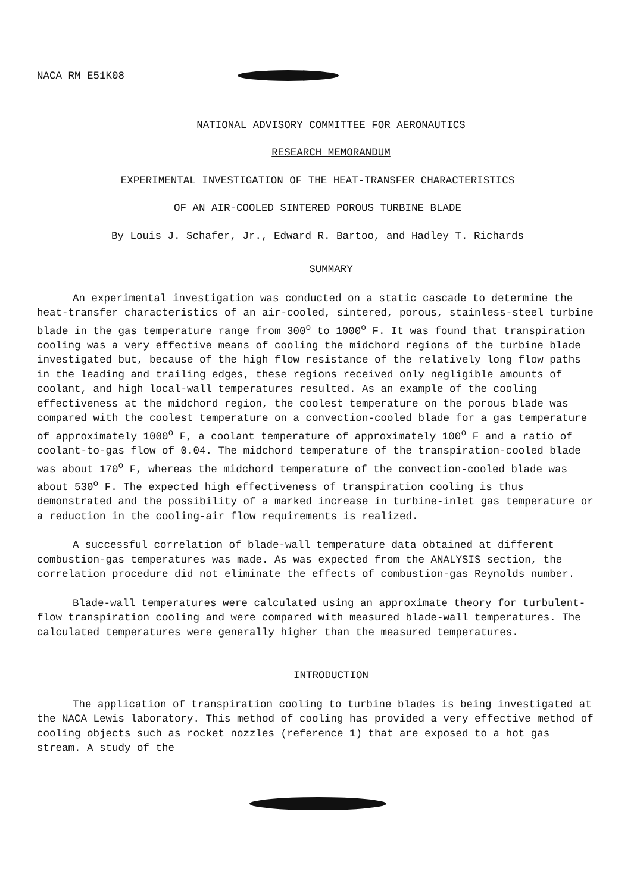NACA RM E51K08
NATIONAL ADVISORY COMMITTEE FOR AERONAUTICS
RESEARCH MEMORANDUM
EXPERIMENTAL INVESTIGATION OF THE HEAT-TRANSFER CHARACTERISTICS
OF AN AIR-COOLED SINTERED POROUS TURBINE BLADE
By Louis J. Schafer, Jr., Edward R. Bartoo, and Hadley T. Richards
SUMMARY
An experimental investigation was conducted on a static cascade to determine the heat-transfer characteristics of an air-cooled, sintered, porous, stainless-steel turbine blade in the gas temperature range from 300<sup>o</sup> to 1000<sup>o</sup> F. It was found that transpiration cooling was a very effective means of cooling the midchord regions of the turbine blade investigated but, because of the high flow resistance of the relatively long flow paths in the leading and trailing edges, these regions received only negligible amounts of coolant, and high local-wall temperatures resulted. As an example of the cooling effectiveness at the midchord region, the coolest temperature on the porous blade was compared with the coolest temperature on a convection-cooled blade for a gas temperature of approximately 1000<sup>o</sup> F, a coolant temperature of approximately 100<sup>o</sup> F and a ratio of coolant-to-gas flow of 0.04. The midchord temperature of the transpiration-cooled blade was about 170<sup>o</sup> F, whereas the midchord temperature of the convection-cooled blade was about 530<sup>o</sup> F. The expected high effectiveness of transpiration cooling is thus demonstrated and the possibility of a marked increase in turbine-inlet gas temperature or a reduction in the cooling-air flow requirements is realized.
A successful correlation of blade-wall temperature data obtained at different combustion-gas temperatures was made. As was expected from the ANALYSIS section, the correlation procedure did not eliminate the effects of combustion-gas Reynolds number.
Blade-wall temperatures were calculated using an approximate theory for turbulent-flow transpiration cooling and were compared with measured blade-wall temperatures. The calculated temperatures were generally higher than the measured temperatures.
INTRODUCTION
The application of transpiration cooling to turbine blades is being investigated at the NACA Lewis laboratory. This method of cooling has provided a very effective method of cooling objects such as rocket nozzles (reference 1) that are exposed to a hot gas stream. A study of the